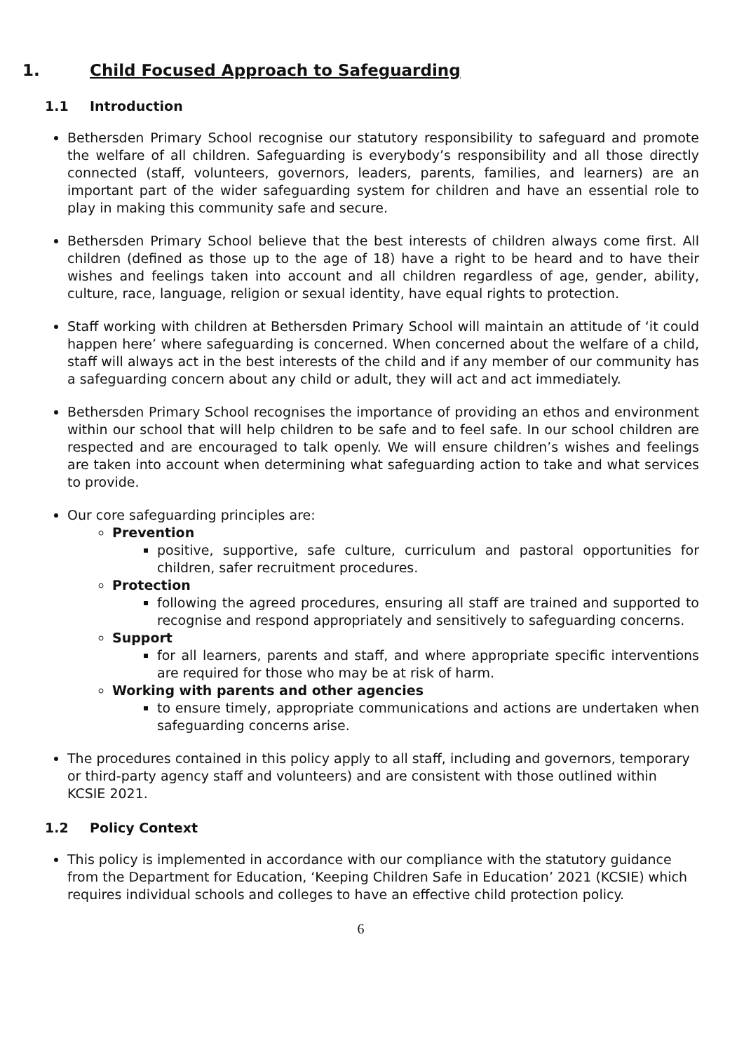1. Child Focused Approach to Safeguarding
1.1 Introduction
Bethersden Primary School recognise our statutory responsibility to safeguard and promote the welfare of all children. Safeguarding is everybody’s responsibility and all those directly connected (staff, volunteers, governors, leaders, parents, families, and learners) are an important part of the wider safeguarding system for children and have an essential role to play in making this community safe and secure.
Bethersden Primary School believe that the best interests of children always come first. All children (defined as those up to the age of 18) have a right to be heard and to have their wishes and feelings taken into account and all children regardless of age, gender, ability, culture, race, language, religion or sexual identity, have equal rights to protection.
Staff working with children at Bethersden Primary School will maintain an attitude of ‘it could happen here’ where safeguarding is concerned. When concerned about the welfare of a child, staff will always act in the best interests of the child and if any member of our community has a safeguarding concern about any child or adult, they will act and act immediately.
Bethersden Primary School recognises the importance of providing an ethos and environment within our school that will help children to be safe and to feel safe. In our school children are respected and are encouraged to talk openly. We will ensure children’s wishes and feelings are taken into account when determining what safeguarding action to take and what services to provide.
Our core safeguarding principles are:
Prevention
positive, supportive, safe culture, curriculum and pastoral opportunities for children, safer recruitment procedures.
Protection
following the agreed procedures, ensuring all staff are trained and supported to recognise and respond appropriately and sensitively to safeguarding concerns.
Support
for all learners, parents and staff, and where appropriate specific interventions are required for those who may be at risk of harm.
Working with parents and other agencies
to ensure timely, appropriate communications and actions are undertaken when safeguarding concerns arise.
The procedures contained in this policy apply to all staff, including and governors, temporary or third-party agency staff and volunteers) and are consistent with those outlined within KCSIE 2021.
1.2 Policy Context
This policy is implemented in accordance with our compliance with the statutory guidance from the Department for Education, ‘Keeping Children Safe in Education’ 2021 (KCSIE) which requires individual schools and colleges to have an effective child protection policy.
6